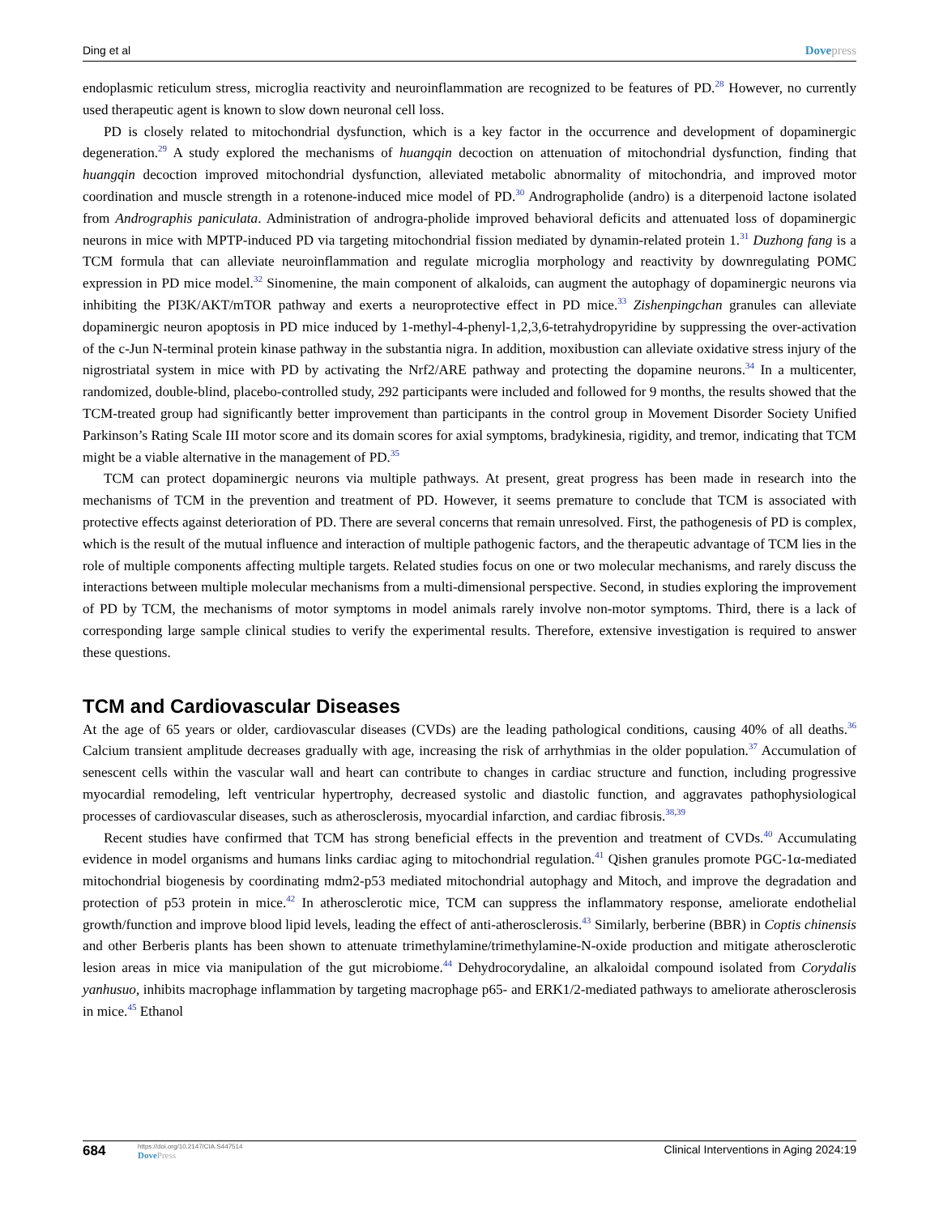Ding et al Dovepress
endoplasmic reticulum stress, microglia reactivity and neuroinflammation are recognized to be features of PD.<sup>28</sup> However, no currently used therapeutic agent is known to slow down neuronal cell loss.
PD is closely related to mitochondrial dysfunction, which is a key factor in the occurrence and development of dopaminergic degeneration.<sup>29</sup> A study explored the mechanisms of huangqin decoction on attenuation of mitochondrial dysfunction, finding that huangqin decoction improved mitochondrial dysfunction, alleviated metabolic abnormality of mitochondria, and improved motor coordination and muscle strength in a rotenone-induced mice model of PD.<sup>30</sup> Andrographolide (andro) is a diterpenoid lactone isolated from Andrographis paniculata. Administration of androgra-pholide improved behavioral deficits and attenuated loss of dopaminergic neurons in mice with MPTP-induced PD via targeting mitochondrial fission mediated by dynamin-related protein 1.<sup>31</sup> Duzhong fang is a TCM formula that can alleviate neuroinflammation and regulate microglia morphology and reactivity by downregulating POMC expression in PD mice model.<sup>32</sup> Sinomenine, the main component of alkaloids, can augment the autophagy of dopaminergic neurons via inhibiting the PI3K/AKT/mTOR pathway and exerts a neuroprotective effect in PD mice.<sup>33</sup> Zishenpingchan granules can alleviate dopaminergic neuron apoptosis in PD mice induced by 1-methyl-4-phenyl-1,2,3,6-tetrahydropyridine by suppressing the over-activation of the c-Jun N-terminal protein kinase pathway in the substantia nigra. In addition, moxibustion can alleviate oxidative stress injury of the nigrostriatal system in mice with PD by activating the Nrf2/ARE pathway and protecting the dopamine neurons.<sup>34</sup> In a multicenter, randomized, double-blind, placebo-controlled study, 292 participants were included and followed for 9 months, the results showed that the TCM-treated group had significantly better improvement than participants in the control group in Movement Disorder Society Unified Parkinson’s Rating Scale III motor score and its domain scores for axial symptoms, bradykinesia, rigidity, and tremor, indicating that TCM might be a viable alternative in the management of PD.<sup>35</sup>
TCM can protect dopaminergic neurons via multiple pathways. At present, great progress has been made in research into the mechanisms of TCM in the prevention and treatment of PD. However, it seems premature to conclude that TCM is associated with protective effects against deterioration of PD. There are several concerns that remain unresolved. First, the pathogenesis of PD is complex, which is the result of the mutual influence and interaction of multiple pathogenic factors, and the therapeutic advantage of TCM lies in the role of multiple components affecting multiple targets. Related studies focus on one or two molecular mechanisms, and rarely discuss the interactions between multiple molecular mechanisms from a multi-dimensional perspective. Second, in studies exploring the improvement of PD by TCM, the mechanisms of motor symptoms in model animals rarely involve non-motor symptoms. Third, there is a lack of corresponding large sample clinical studies to verify the experimental results. Therefore, extensive investigation is required to answer these questions.
TCM and Cardiovascular Diseases
At the age of 65 years or older, cardiovascular diseases (CVDs) are the leading pathological conditions, causing 40% of all deaths.<sup>36</sup> Calcium transient amplitude decreases gradually with age, increasing the risk of arrhythmias in the older population.<sup>37</sup> Accumulation of senescent cells within the vascular wall and heart can contribute to changes in cardiac structure and function, including progressive myocardial remodeling, left ventricular hypertrophy, decreased systolic and diastolic function, and aggravates pathophysiological processes of cardiovascular diseases, such as atherosclerosis, myocardial infarction, and cardiac fibrosis.<sup>38,39</sup>
Recent studies have confirmed that TCM has strong beneficial effects in the prevention and treatment of CVDs.<sup>40</sup> Accumulating evidence in model organisms and humans links cardiac aging to mitochondrial regulation.<sup>41</sup> Qishen granules promote PGC-1α-mediated mitochondrial biogenesis by coordinating mdm2-p53 mediated mitochondrial autophagy and Mitoch, and improve the degradation and protection of p53 protein in mice.<sup>42</sup> In atherosclerotic mice, TCM can suppress the inflammatory response, ameliorate endothelial growth/function and improve blood lipid levels, leading the effect of anti-atherosclerosis.<sup>43</sup> Similarly, berberine (BBR) in Coptis chinensis and other Berberis plants has been shown to attenuate trimethylamine/trimethylamine-N-oxide production and mitigate atherosclerotic lesion areas in mice via manipulation of the gut microbiome.<sup>44</sup> Dehydrocorydaline, an alkaloidal compound isolated from Corydalis yanhusuo, inhibits macrophage inflammation by targeting macrophage p65- and ERK1/2-mediated pathways to ameliorate atherosclerosis in mice.<sup>45</sup> Ethanol
684
https://doi.org/10.2147/CIA.S447514
DovePress
Clinical Interventions in Aging 2024:19